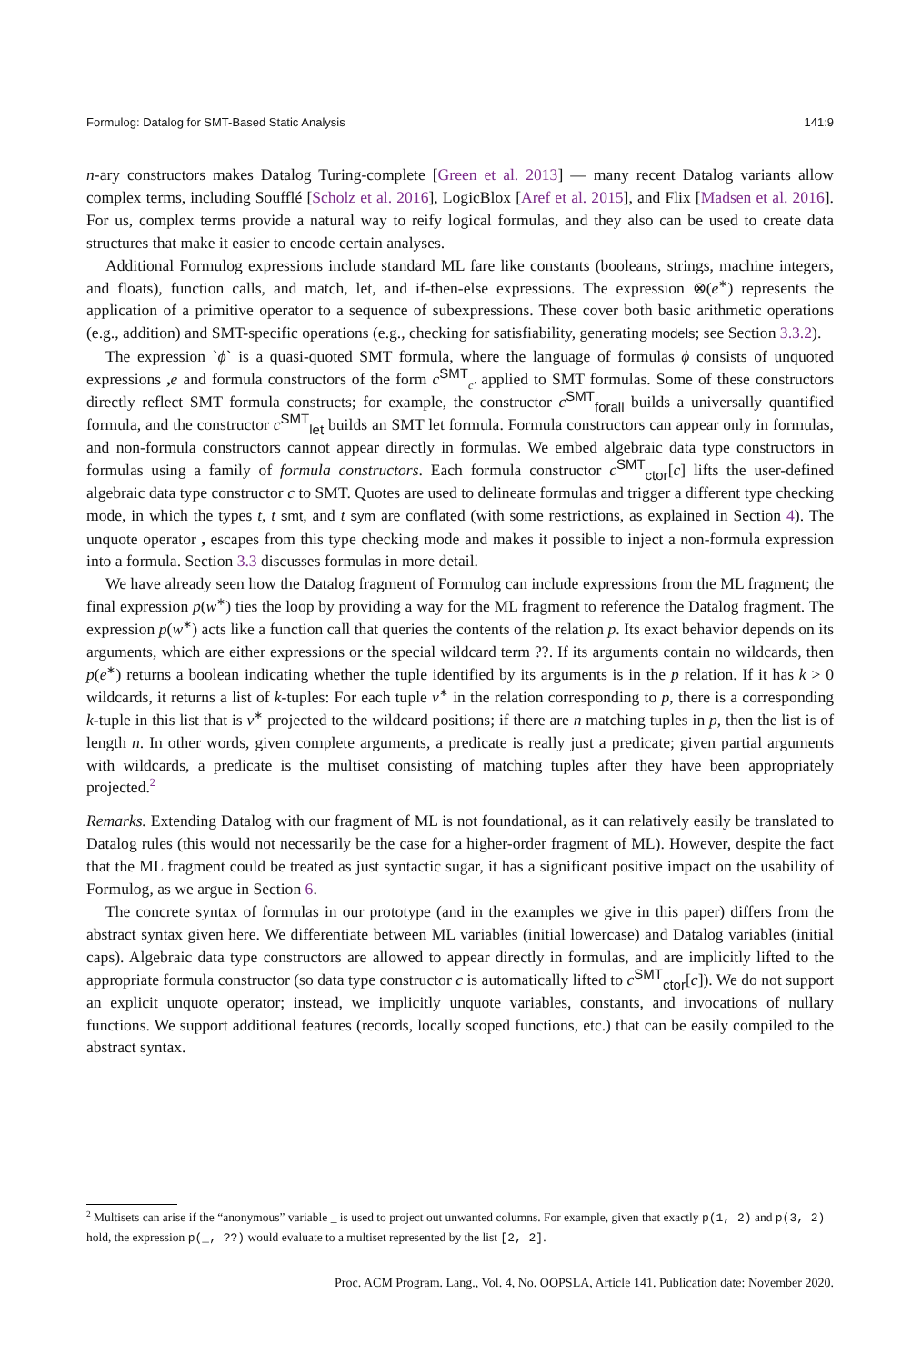Formulog: Datalog for SMT-Based Static Analysis 141:9
n-ary constructors makes Datalog Turing-complete [Green et al. 2013] — many recent Datalog variants allow complex terms, including Soufflé [Scholz et al. 2016], LogicBlox [Aref et al. 2015], and Flix [Madsen et al. 2016]. For us, complex terms provide a natural way to reify logical formulas, and they also can be used to create data structures that make it easier to encode certain analyses.
Additional Formulog expressions include standard ML fare like constants (booleans, strings, machine integers, and floats), function calls, and match, let, and if-then-else expressions. The expression ⊗(e<sup>∗</sup>) represents the application of a primitive operator to a sequence of subexpressions. These cover both basic arithmetic operations (e.g., addition) and SMT-specific operations (e.g., checking for satisfiability, generating models; see Section 3.3.2).
The expression `ϕ` is a quasi-quoted SMT formula, where the language of formulas ϕ consists of unquoted expressions , e and formula constructors of the form c<sup>SMT</sup><sub>c′</sub> applied to SMT formulas. Some of these constructors directly reflect SMT formula constructs; for example, the constructor c<sup>SMT</sup><sub>forall</sub> builds a universally quantified formula, and the constructor c<sup>SMT</sup><sub>let</sub> builds an SMT let formula. Formula constructors can appear only in formulas, and non-formula constructors cannot appear directly in formulas. We embed algebraic data type constructors in formulas using a family of formula constructors. Each formula constructor c<sup>SMT</sup><sub>ctor</sub>[c] lifts the user-defined algebraic data type constructor c to SMT. Quotes are used to delineate formulas and trigger a different type checking mode, in which the types t, t smt, and t sym are conflated (with some restrictions, as explained in Section 4). The unquote operator , escapes from this type checking mode and makes it possible to inject a non-formula expression into a formula. Section 3.3 discusses formulas in more detail.
We have already seen how the Datalog fragment of Formulog can include expressions from the ML fragment; the final expression p(w<sup>∗</sup>) ties the loop by providing a way for the ML fragment to reference the Datalog fragment. The expression p(w<sup>∗</sup>) acts like a function call that queries the contents of the relation p. Its exact behavior depends on its arguments, which are either expressions or the special wildcard term ??. If its arguments contain no wildcards, then p(e<sup>∗</sup>) returns a boolean indicating whether the tuple identified by its arguments is in the p relation. If it has k > 0 wildcards, it returns a list of k-tuples: For each tuple v<sup>∗</sup> in the relation corresponding to p, there is a corresponding k-tuple in this list that is v<sup>∗</sup> projected to the wildcard positions; if there are n matching tuples in p, then the list is of length n. In other words, given complete arguments, a predicate is really just a predicate; given partial arguments with wildcards, a predicate is the multiset consisting of matching tuples after they have been appropriately projected.<sup>2</sup>
Remarks. Extending Datalog with our fragment of ML is not foundational, as it can relatively easily be translated to Datalog rules (this would not necessarily be the case for a higher-order fragment of ML). However, despite the fact that the ML fragment could be treated as just syntactic sugar, it has a significant positive impact on the usability of Formulog, as we argue in Section 6.
The concrete syntax of formulas in our prototype (and in the examples we give in this paper) differs from the abstract syntax given here. We differentiate between ML variables (initial lowercase) and Datalog variables (initial caps). Algebraic data type constructors are allowed to appear directly in formulas, and are implicitly lifted to the appropriate formula constructor (so data type constructor c is automatically lifted to c<sup>SMT</sup><sub>ctor</sub>[c]). We do not support an explicit unquote operator; instead, we implicitly unquote variables, constants, and invocations of nullary functions. We support additional features (records, locally scoped functions, etc.) that can be easily compiled to the abstract syntax.
<sup>2</sup> Multisets can arise if the “anonymous” variable _ is used to project out unwanted columns. For example, given that exactly p(1, 2) and p(3, 2) hold, the expression p(_, ??) would evaluate to a multiset represented by the list [2, 2].
Proc. ACM Program. Lang., Vol. 4, No. OOPSLA, Article 141. Publication date: November 2020.